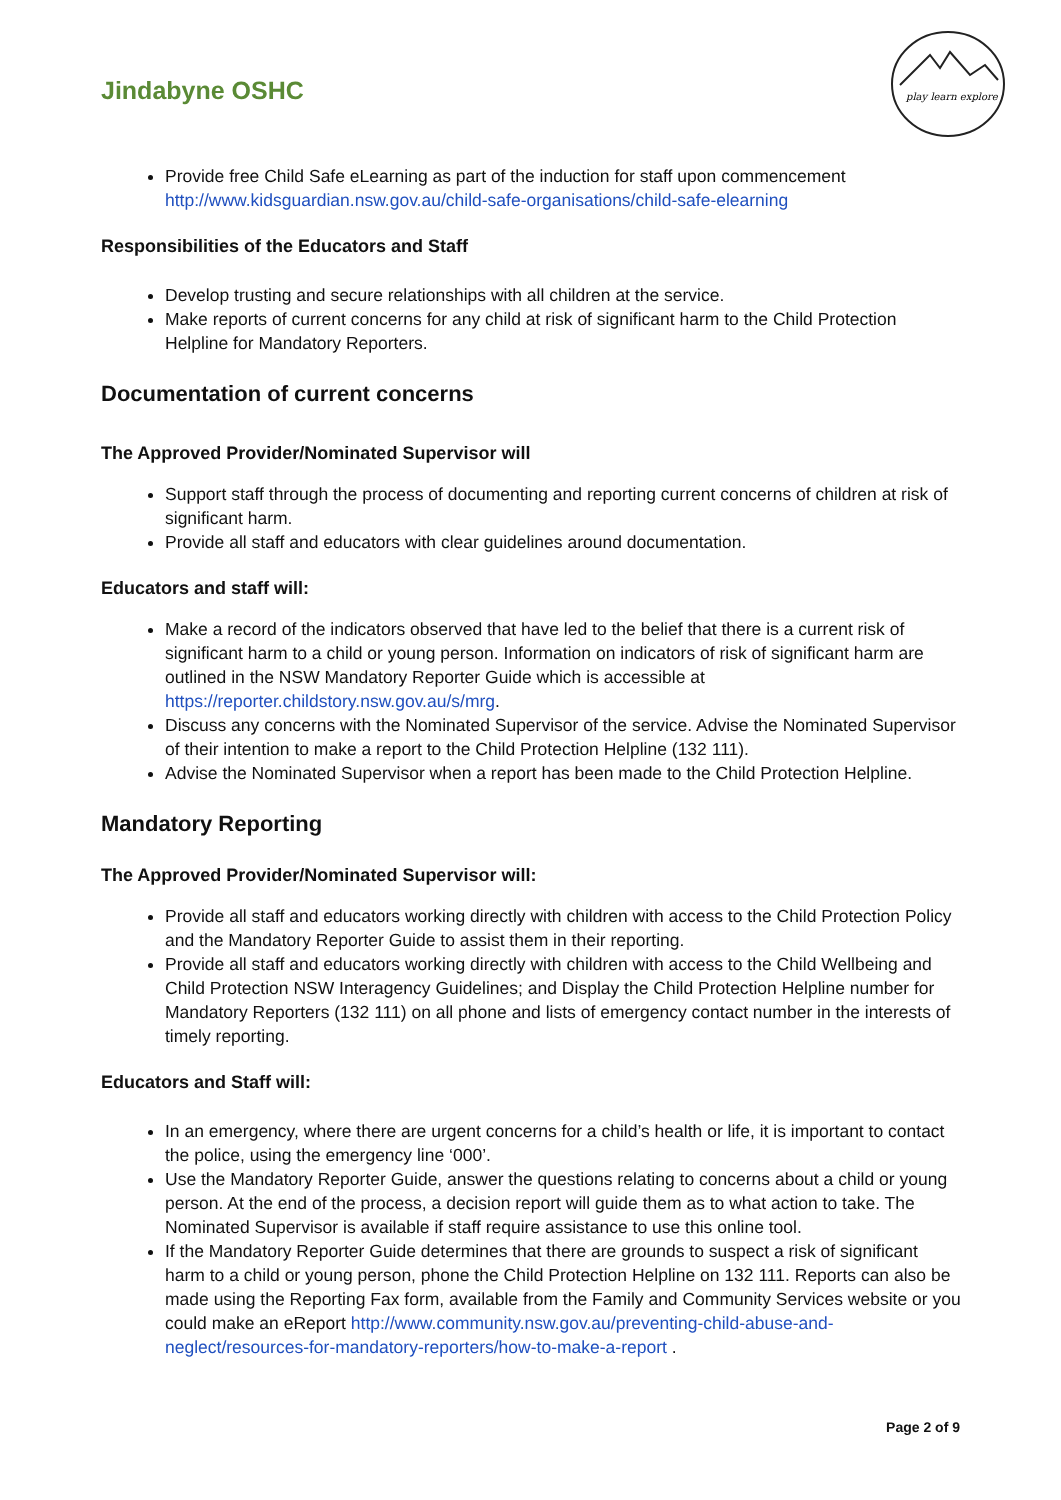Jindabyne OSHC
play learn explore
Provide free Child Safe eLearning as part of the induction for staff upon commencement http://www.kidsguardian.nsw.gov.au/child-safe-organisations/child-safe-elearning
Responsibilities of the Educators and Staff
Develop trusting and secure relationships with all children at the service.
Make reports of current concerns for any child at risk of significant harm to the Child Protection Helpline for Mandatory Reporters.
Documentation of current concerns
The Approved Provider/Nominated Supervisor will
Support staff through the process of documenting and reporting current concerns of children at risk of significant harm.
Provide all staff and educators with clear guidelines around documentation.
Educators and staff will:
Make a record of the indicators observed that have led to the belief that there is a current risk of significant harm to a child or young person. Information on indicators of risk of significant harm are outlined in the NSW Mandatory Reporter Guide which is accessible at https://reporter.childstory.nsw.gov.au/s/mrg.
Discuss any concerns with the Nominated Supervisor of the service. Advise the Nominated Supervisor of their intention to make a report to the Child Protection Helpline (132 111).
Advise the Nominated Supervisor when a report has been made to the Child Protection Helpline.
Mandatory Reporting
The Approved Provider/Nominated Supervisor will:
Provide all staff and educators working directly with children with access to the Child Protection Policy and the Mandatory Reporter Guide to assist them in their reporting.
Provide all staff and educators working directly with children with access to the Child Wellbeing and Child Protection NSW Interagency Guidelines; and Display the Child Protection Helpline number for Mandatory Reporters (132 111) on all phone and lists of emergency contact number in the interests of timely reporting.
Educators and Staff will:
In an emergency, where there are urgent concerns for a child’s health or life, it is important to contact the police, using the emergency line ‘000’.
Use the Mandatory Reporter Guide, answer the questions relating to concerns about a child or young person. At the end of the process, a decision report will guide them as to what action to take. The Nominated Supervisor is available if staff require assistance to use this online tool.
If the Mandatory Reporter Guide determines that there are grounds to suspect a risk of significant harm to a child or young person, phone the Child Protection Helpline on 132 111. Reports can also be made using the Reporting Fax form, available from the Family and Community Services website or you could make an eReport http://www.community.nsw.gov.au/preventing-child-abuse-and-neglect/resources-for-mandatory-reporters/how-to-make-a-report .
Page 2 of 9